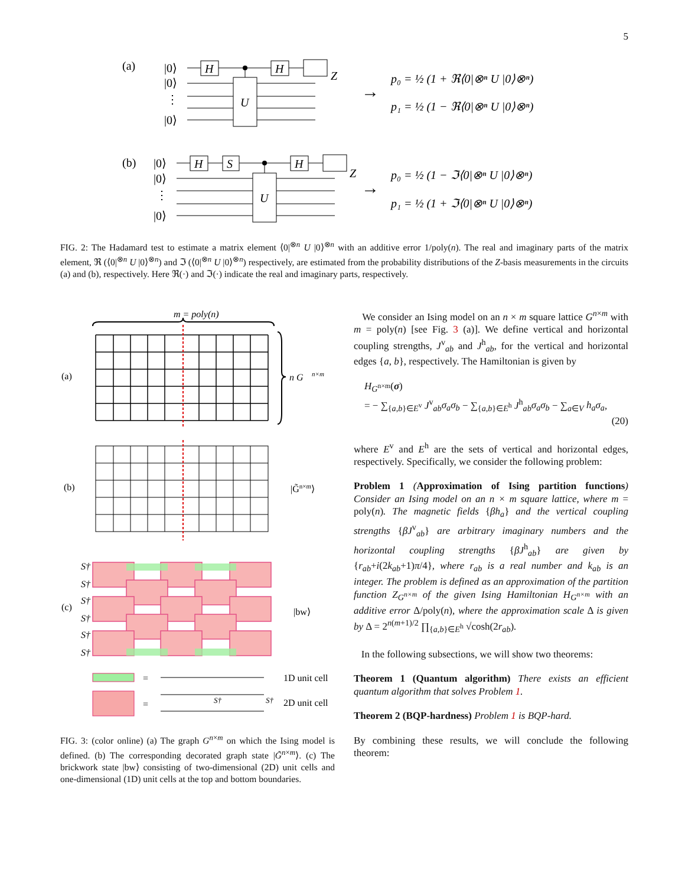5
(a)
|0⟩
|0⟩
⋮
|0⟩
H
H
U
Z
→
p₀ = ½ (1 + ℜ⟨0|⊗ⁿ U |0⟩⊗ⁿ)
p₁ = ½ (1 − ℜ⟨0|⊗ⁿ U |0⟩⊗ⁿ)
(b)
|0⟩
|0⟩
⋮
|0⟩
H
S
H
U
Z
→
p₀ = ½ (1 − ℑ⟨0|⊗ⁿ U |0⟩⊗ⁿ)
p₁ = ½ (1 + ℑ⟨0|⊗ⁿ U |0⟩⊗ⁿ)
FIG. 2: The Hadamard test to estimate a matrix element ⟨0|<sup>⊗n</sup> U |0⟩<sup>⊗n</sup> with an additive error 1/poly(n). The real and imaginary parts of the matrix element, ℜ (⟨0|<sup>⊗n</sup> U |0⟩<sup>⊗n</sup>) and ℑ (⟨0|<sup>⊗n</sup> U |0⟩<sup>⊗n</sup>) respectively, are estimated from the probability distributions of the Z-basis measurements in the circuits (a) and (b), respectively. Here ℜ(·) and ℑ(·) indicate the real and imaginary parts, respectively.
m = poly(n)
(a)
n G
n×m
(b)
|G̃n×m⟩
S†
S†
S†
S†
S†
S†
(c)
|bw⟩
=
1D unit cell
=
S†
S†
2D unit cell
FIG. 3: (color online) (a) The graph G<sup>n×m</sup> on which the Ising model is defined. (b) The corresponding decorated graph state |G̃<sup>n×m</sup>⟩. (c) The brickwork state |bw⟩ consisting of two-dimensional (2D) unit cells and one-dimensional (1D) unit cells at the top and bottom boundaries.
We consider an Ising model on an n × m square lattice G<sup>n×m</sup> with m = poly(n) [see Fig. 3 (a)]. We define vertical and horizontal coupling strengths, J<sup>v</sup><sub>ab</sub> and J<sup>h</sup><sub>ab</sub>, for the vertical and horizontal edges {a, b}, respectively. The Hamiltonian is given by
H<sub>G<sup>n×m</sup></sub>(σ)
= − ∑<sub>{a,b}∈E<sup>v</sup></sub> J<sup>v</sup><sub>ab</sub>σ<sub>a</sub>σ<sub>b</sub> − ∑<sub>{a,b}∈E<sup>h</sup></sub> J<sup>h</sup><sub>ab</sub>σ<sub>a</sub>σ<sub>b</sub> − ∑<sub>a∈V</sub> h<sub>a</sub>σ<sub>a</sub>,
(20)
where E<sup>v</sup> and E<sup>h</sup> are the sets of vertical and horizontal edges, respectively. Specifically, we consider the following problem:
Problem 1 (Approximation of Ising partition functions) Consider an Ising model on an n × m square lattice, where m = poly(n). The magnetic fields {βh<sub>a</sub>} and the vertical coupling strengths {βJ<sup>v</sup><sub>ab</sub>} are arbitrary imaginary numbers and the horizontal coupling strengths {βJ<sup>h</sup><sub>ab</sub>} are given by {r<sub>ab</sub>+i(2k<sub>ab</sub>+1)π/4}, where r<sub>ab</sub> is a real number and k<sub>ab</sub> is an integer. The problem is defined as an approximation of the partition function Z<sub>G<sup>n×m</sup></sub> of the given Ising Hamiltonian H<sub>G<sup>n×m</sup></sub> with an additive error Δ/poly(n), where the approximation scale Δ is given by Δ = 2<sup>n(m+1)/2</sup> ∏<sub>{a,b}∈E<sup>h</sup></sub> √cosh(2r<sub>ab</sub>).
In the following subsections, we will show two theorems:
Theorem 1 (Quantum algorithm) There exists an efficient quantum algorithm that solves Problem 1.
Theorem 2 (BQP-hardness) Problem 1 is BQP-hard.
By combining these results, we will conclude the following theorem: